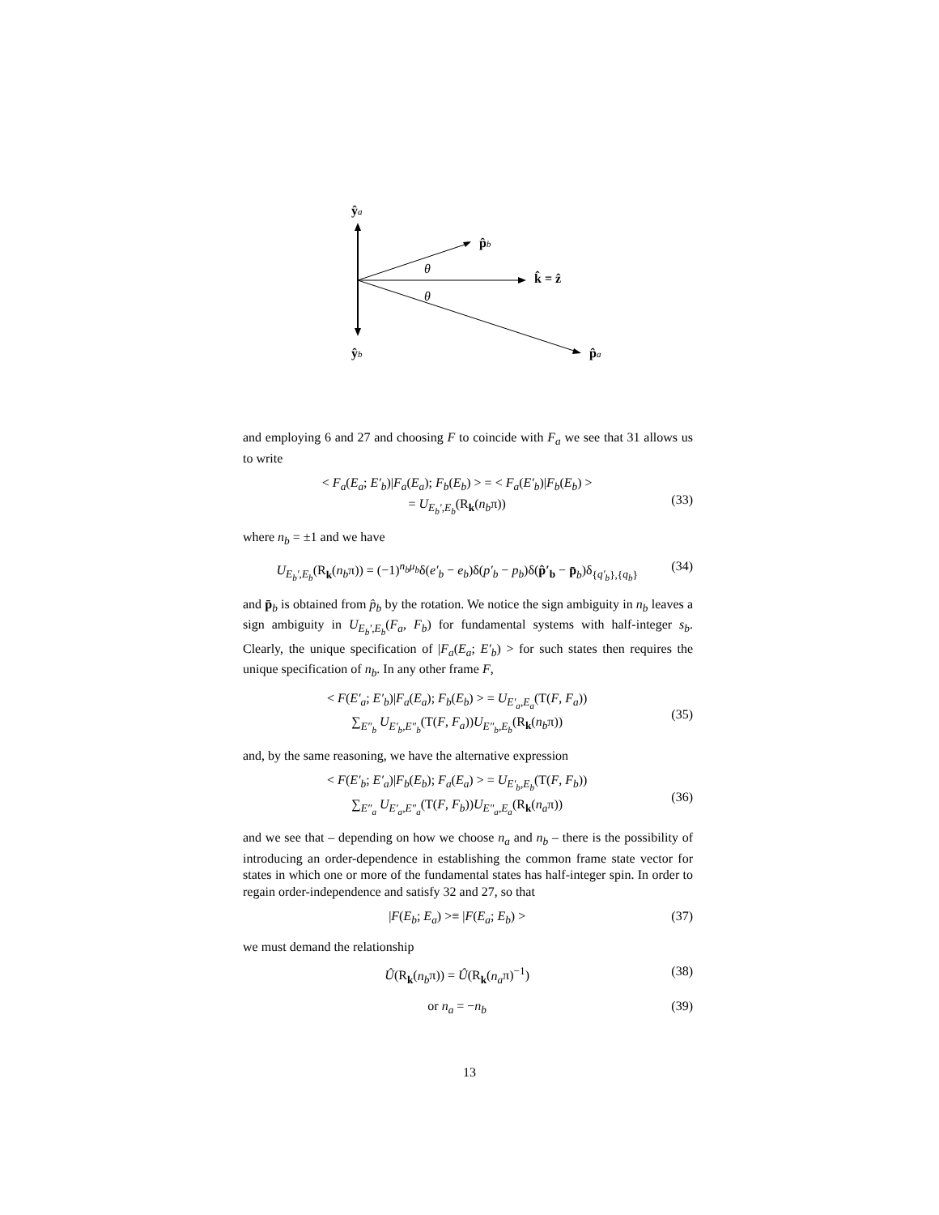ŷa
p̂b
θ
k̂ = ẑ
θ
ŷb
p̂a
and employing 6 and 27 and choosing F to coincide with F<sub>a</sub> we see that 31 allows us to write
< F<sub>a</sub>(E<sub>a</sub>; E′<sub>b</sub>)|F<sub>a</sub>(E<sub>a</sub>); F<sub>b</sub>(E<sub>b</sub>) > = < F<sub>a</sub>(E′<sub>b</sub>)|F<sub>b</sub>(E<sub>b</sub>) >
= U<sub>E<sub>b</sub>′,E<sub>b</sub></sub>(R<sub>k</sub>(n<sub>b</sub>π))
(33)
where n<sub>b</sub> = ±1 and we have
U<sub>E<sub>b</sub>′,E<sub>b</sub></sub>(R<sub>k</sub>(n<sub>b</sub>π)) = (−1)<sup>n<sub>b</sub>μ<sub>b</sub></sup>δ(e′<sub>b</sub> − e<sub>b</sub>)δ(p′<sub>b</sub> − p<sub>b</sub>)δ(p̂′<sub>b</sub> − p̄<sub>b</sub>)δ<sub>{q′<sub>b</sub>},{q<sub>b</sub>}</sub> (34)
and p̄<sub>b</sub> is obtained from p̂<sub>b</sub> by the rotation. We notice the sign ambiguity in n<sub>b</sub> leaves a sign ambiguity in U<sub>E<sub>b</sub>′,E<sub>b</sub></sub>(F<sub>a</sub>, F<sub>b</sub>) for fundamental systems with half-integer s<sub>b</sub>. Clearly, the unique specification of |F<sub>a</sub>(E<sub>a</sub>; E′<sub>b</sub>) > for such states then requires the unique specification of n<sub>b</sub>. In any other frame F,
< F(E′<sub>a</sub>; E′<sub>b</sub>)|F<sub>a</sub>(E<sub>a</sub>); F<sub>b</sub>(E<sub>b</sub>) > = U<sub>E′<sub>a</sub>,E<sub>a</sub></sub>(T(F, F<sub>a</sub>))
∑<sub>E″<sub>b</sub></sub> U<sub>E′<sub>b</sub>,E″<sub>b</sub></sub>(T(F, F<sub>a</sub>))U<sub>E″<sub>b</sub>,E<sub>b</sub></sub>(R<sub>k</sub>(n<sub>b</sub>π))
(35)
and, by the same reasoning, we have the alternative expression
< F(E′<sub>b</sub>; E′<sub>a</sub>)|F<sub>b</sub>(E<sub>b</sub>); F<sub>a</sub>(E<sub>a</sub>) > = U<sub>E′<sub>b</sub>,E<sub>b</sub></sub>(T(F, F<sub>b</sub>))
∑<sub>E″<sub>a</sub></sub> U<sub>E′<sub>a</sub>,E″<sub>a</sub></sub>(T(F, F<sub>b</sub>))U<sub>E″<sub>a</sub>,E<sub>a</sub></sub>(R<sub>k</sub>(n<sub>a</sub>π))
(36)
and we see that – depending on how we choose n<sub>a</sub> and n<sub>b</sub> – there is the possibility of introducing an order-dependence in establishing the common frame state vector for states in which one or more of the fundamental states has half-integer spin. In order to regain order-independence and satisfy 32 and 27, so that
|F(E<sub>b</sub>; E<sub>a</sub>) >≡ |F(E<sub>a</sub>; E<sub>b</sub>) > (37)
we must demand the relationship
Û(R<sub>k</sub>(n<sub>b</sub>π)) = Û(R<sub>k</sub>(n<sub>a</sub>π)<sup>−1</sup>) (38)
or n<sub>a</sub> = −n<sub>b</sub> (39)
13